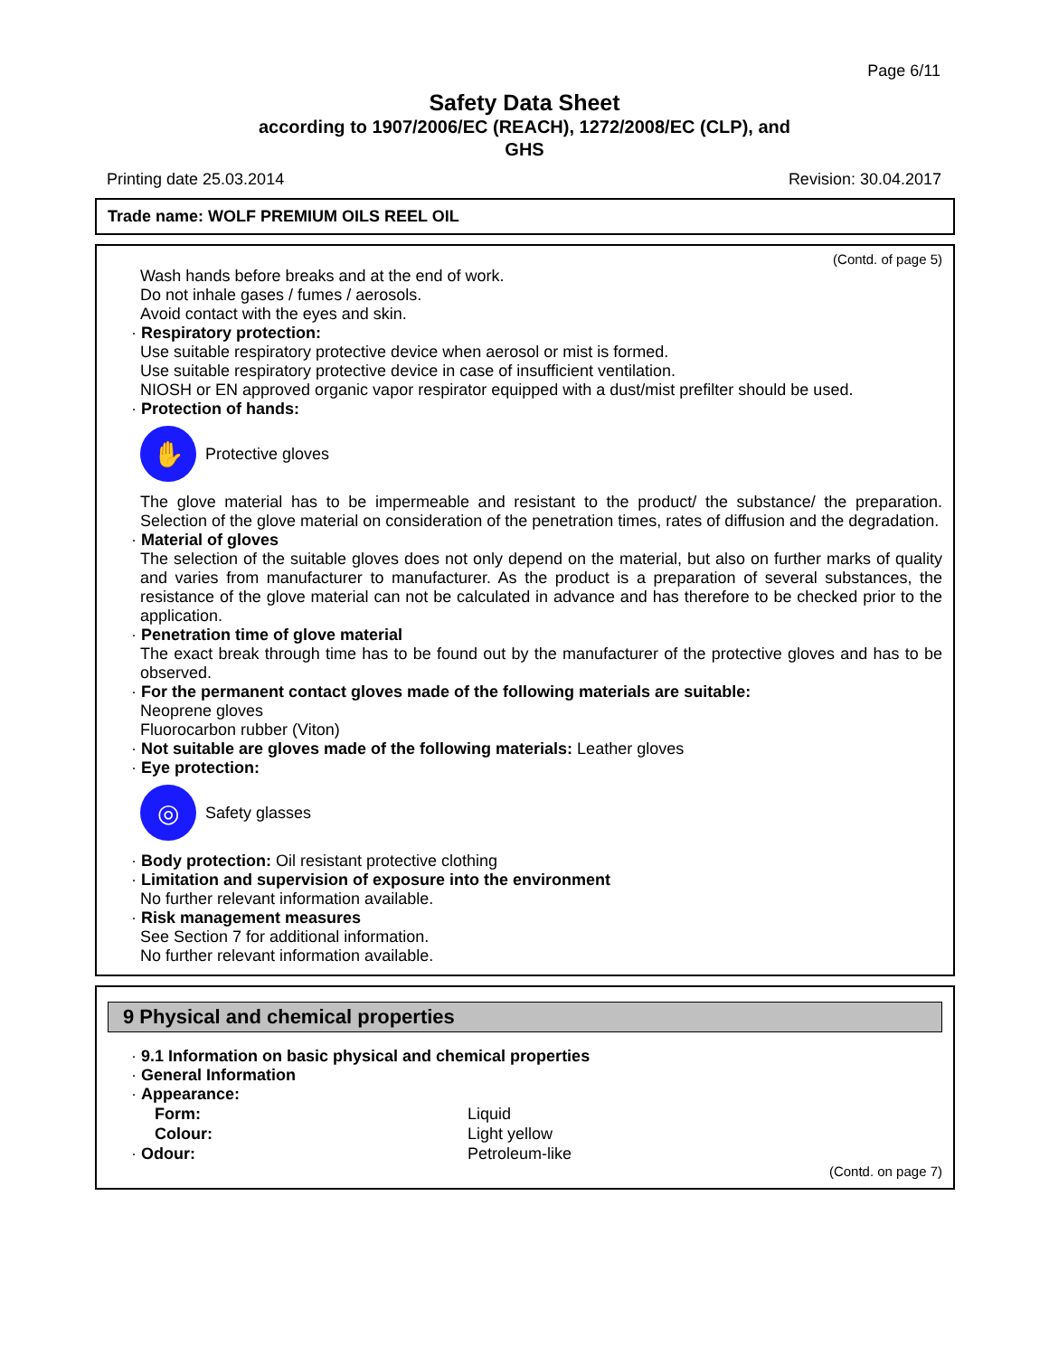Page 6/11
Safety Data Sheet
according to 1907/2006/EC (REACH), 1272/2008/EC (CLP), and
GHS
Printing date 25.03.2014 Revision: 30.04.2017
Trade name: WOLF PREMIUM OILS REEL OIL
(Contd. of page 5)
Wash hands before breaks and at the end of work.
Do not inhale gases / fumes / aerosols.
Avoid contact with the eyes and skin.
· Respiratory protection:
Use suitable respiratory protective device when aerosol or mist is formed.
Use suitable respiratory protective device in case of insufficient ventilation.
NIOSH or EN approved organic vapor respirator equipped with a dust/mist prefilter should be used.
· Protection of hands:
✋
Protective gloves
The glove material has to be impermeable and resistant to the product/ the substance/ the preparation. Selection of the glove material on consideration of the penetration times, rates of diffusion and the degradation.
· Material of gloves
The selection of the suitable gloves does not only depend on the material, but also on further marks of quality and varies from manufacturer to manufacturer. As the product is a preparation of several substances, the resistance of the glove material can not be calculated in advance and has therefore to be checked prior to the application.
· Penetration time of glove material
The exact break through time has to be found out by the manufacturer of the protective gloves and has to be observed.
· For the permanent contact gloves made of the following materials are suitable:
Neoprene gloves
Fluorocarbon rubber (Viton)
· Not suitable are gloves made of the following materials: Leather gloves
· Eye protection:
◎
Safety glasses
· Body protection: Oil resistant protective clothing
· Limitation and supervision of exposure into the environment
No further relevant information available.
· Risk management measures
See Section 7 for additional information.
No further relevant information available.
9 Physical and chemical properties
· 9.1 Information on basic physical and chemical properties
· General Information
· Appearance:
| Form: | Liquid |
| Colour: | Light yellow |
| · Odour: | Petroleum-like |
(Contd. on page 7)